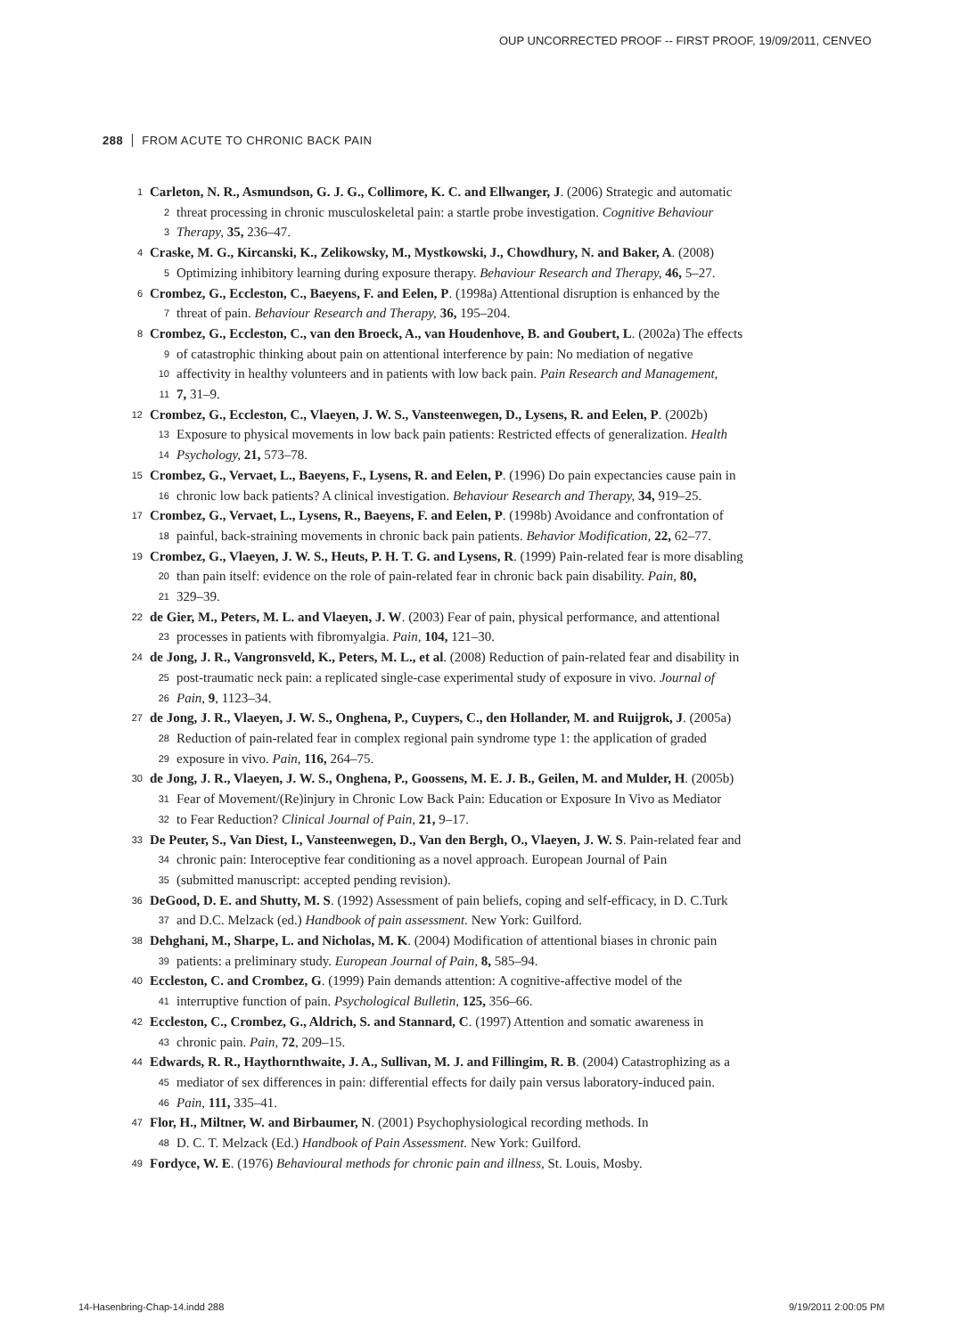OUP UNCORRECTED PROOF -- FIRST PROOF, 19/09/2011, CENVEO
288 FROM ACUTE TO CHRONIC BACK PAIN
1 Carleton, N. R., Asmundson, G. J. G., Collimore, K. C. and Ellwanger, J. (2006) Strategic and automatic
2 threat processing in chronic musculoskeletal pain: a startle probe investigation. Cognitive Behaviour
3 Therapy, 35, 236–47.
4 Craske, M. G., Kircanski, K., Zelikowsky, M., Mystkowski, J., Chowdhury, N. and Baker, A. (2008)
5 Optimizing inhibitory learning during exposure therapy. Behaviour Research and Therapy, 46, 5–27.
6 Crombez, G., Eccleston, C., Baeyens, F. and Eelen, P. (1998a) Attentional disruption is enhanced by the
7 threat of pain. Behaviour Research and Therapy, 36, 195–204.
8 Crombez, G., Eccleston, C., van den Broeck, A., van Houdenhove, B. and Goubert, L. (2002a) The effects
9 of catastrophic thinking about pain on attentional interference by pain: No mediation of negative
10 affectivity in healthy volunteers and in patients with low back pain. Pain Research and Management,
11 7, 31–9.
12 Crombez, G., Eccleston, C., Vlaeyen, J. W. S., Vansteenwegen, D., Lysens, R. and Eelen, P. (2002b)
13 Exposure to physical movements in low back pain patients: Restricted effects of generalization. Health
14 Psychology, 21, 573–78.
15 Crombez, G., Vervaet, L., Baeyens, F., Lysens, R. and Eelen, P. (1996) Do pain expectancies cause pain in
16 chronic low back patients? A clinical investigation. Behaviour Research and Therapy, 34, 919–25.
17 Crombez, G., Vervaet, L., Lysens, R., Baeyens, F. and Eelen, P. (1998b) Avoidance and confrontation of
18 painful, back-straining movements in chronic back pain patients. Behavior Modification, 22, 62–77.
19 Crombez, G., Vlaeyen, J. W. S., Heuts, P. H. T. G. and Lysens, R. (1999) Pain-related fear is more disabling
20 than pain itself: evidence on the role of pain-related fear in chronic back pain disability. Pain, 80,
21 329–39.
22 de Gier, M., Peters, M. L. and Vlaeyen, J. W. (2003) Fear of pain, physical performance, and attentional
23 processes in patients with fibromyalgia. Pain, 104, 121–30.
24 de Jong, J. R., Vangronsveld, K., Peters, M. L., et al. (2008) Reduction of pain-related fear and disability in
25 post-traumatic neck pain: a replicated single-case experimental study of exposure in vivo. Journal of
26 Pain, 9, 1123–34.
27 de Jong, J. R., Vlaeyen, J. W. S., Onghena, P., Cuypers, C., den Hollander, M. and Ruijgrok, J. (2005a)
28 Reduction of pain-related fear in complex regional pain syndrome type 1: the application of graded
29 exposure in vivo. Pain, 116, 264–75.
30 de Jong, J. R., Vlaeyen, J. W. S., Onghena, P., Goossens, M. E. J. B., Geilen, M. and Mulder, H. (2005b)
31 Fear of Movement/(Re)injury in Chronic Low Back Pain: Education or Exposure In Vivo as Mediator
32 to Fear Reduction? Clinical Journal of Pain, 21, 9–17.
33 De Peuter, S., Van Diest, I., Vansteenwegen, D., Van den Bergh, O., Vlaeyen, J. W. S. Pain-related fear and
34 chronic pain: Interoceptive fear conditioning as a novel approach. European Journal of Pain
35 (submitted manuscript: accepted pending revision).
36 DeGood, D. E. and Shutty, M. S. (1992) Assessment of pain beliefs, coping and self-efficacy, in D. C.Turk
37 and D.C. Melzack (ed.) Handbook of pain assessment. New York: Guilford.
38 Dehghani, M., Sharpe, L. and Nicholas, M. K. (2004) Modification of attentional biases in chronic pain
39 patients: a preliminary study. European Journal of Pain, 8, 585–94.
40 Eccleston, C. and Crombez, G. (1999) Pain demands attention: A cognitive-affective model of the
41 interruptive function of pain. Psychological Bulletin, 125, 356–66.
42 Eccleston, C., Crombez, G., Aldrich, S. and Stannard, C. (1997) Attention and somatic awareness in
43 chronic pain. Pain, 72, 209–15.
44 Edwards, R. R., Haythornthwaite, J. A., Sullivan, M. J. and Fillingim, R. B. (2004) Catastrophizing as a
45 mediator of sex differences in pain: differential effects for daily pain versus laboratory-induced pain.
46 Pain, 111, 335–41.
47 Flor, H., Miltner, W. and Birbaumer, N. (2001) Psychophysiological recording methods. In
48 D. C. T. Melzack (Ed.) Handbook of Pain Assessment. New York: Guilford.
49 Fordyce, W. E. (1976) Behavioural methods for chronic pain and illness, St. Louis, Mosby.
14-Hasenbring-Chap-14.indd 288 9/19/2011 2:00:05 PM